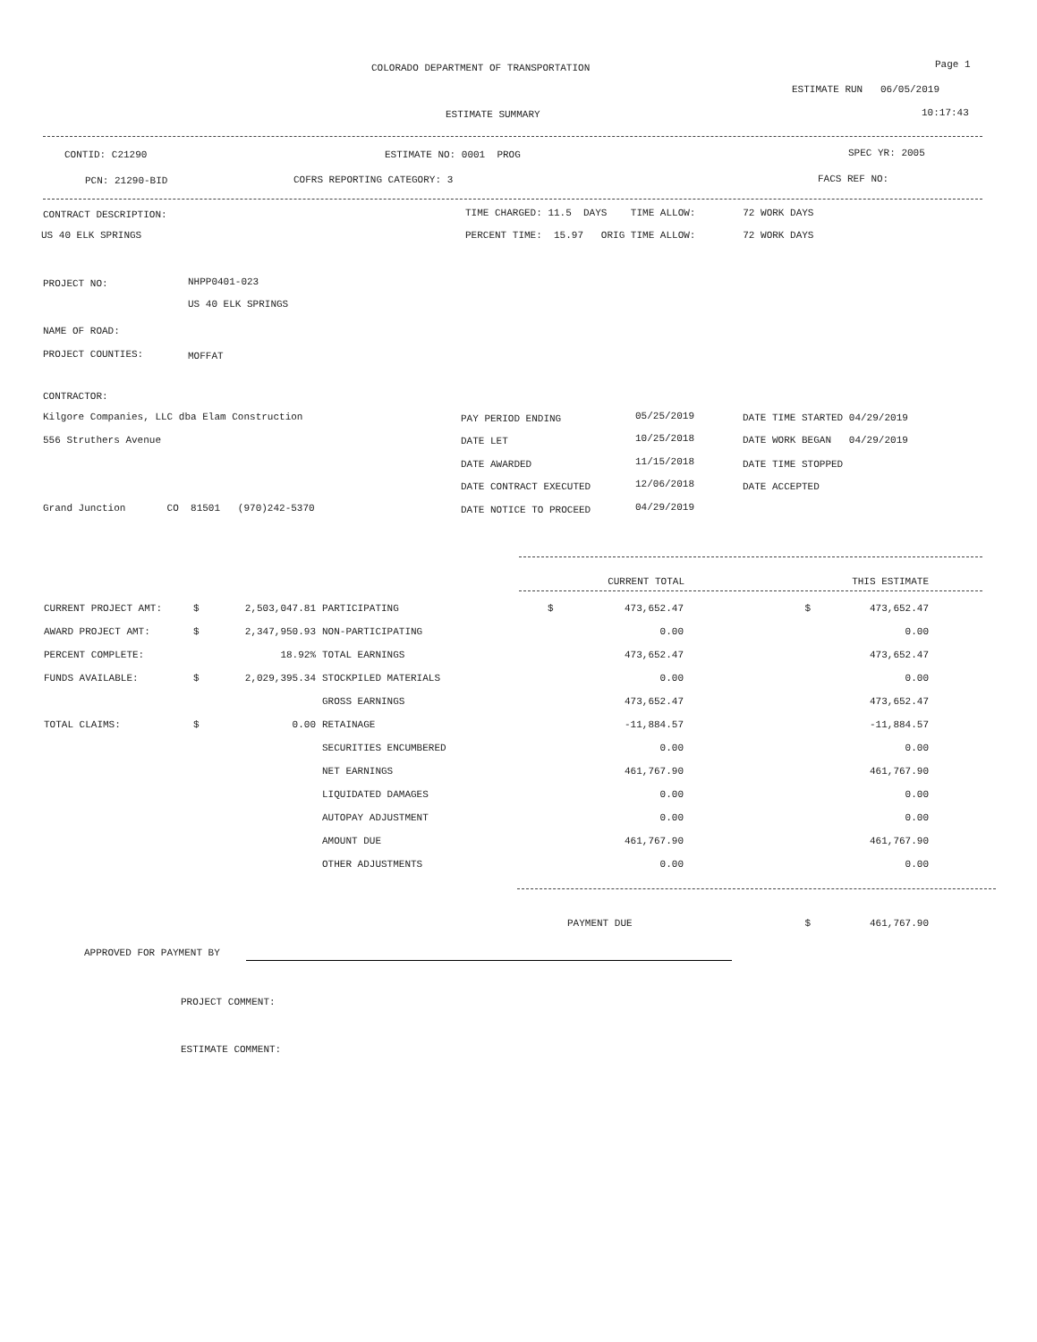COLORADO DEPARTMENT OF TRANSPORTATION Page 1
ESTIMATE RUN 06/05/2019
ESTIMATE SUMMARY 10:17:43
CONTID: C21290 ESTIMATE NO: 0001 PROG SPEC YR: 2005
PCN: 21290-BID COFRS REPORTING CATEGORY: 3 FACS REF NO:
CONTRACT DESCRIPTION: TIME CHARGED: 11.5 DAYS TIME ALLOW: 72 WORK DAYS
US 40 ELK SPRINGS PERCENT TIME: 15.97 ORIG TIME ALLOW: 72 WORK DAYS
PROJECT NO: NHPP0401-023
US 40 ELK SPRINGS
NAME OF ROAD:
PROJECT COUNTIES: MOFFAT
CONTRACTOR:
Kilgore Companies, LLC dba Elam Construction
556 Struthers Avenue
Grand Junction CO 81501 (970)242-5370
PAY PERIOD ENDING 05/25/2019 DATE TIME STARTED 04/29/2019
DATE LET 10/25/2018 DATE WORK BEGAN 04/29/2019
DATE AWARDED 11/15/2018 DATE TIME STOPPED
DATE CONTRACT EXECUTED 12/06/2018 DATE ACCEPTED
DATE NOTICE TO PROCEED 04/29/2019
| | | | | CURRENT TOTAL | | THIS ESTIMATE | |
| --- | --- | --- | --- | --- | --- | --- | --- |
| CURRENT PROJECT AMT: | $ | 2,503,047.81 | PARTICIPATING | $ | 473,652.47 | $ | 473,652.47 |
| AWARD PROJECT AMT: | $ | 2,347,950.93 | NON-PARTICIPATING | | 0.00 | | 0.00 |
| PERCENT COMPLETE: | | 18.92% | TOTAL EARNINGS | | 473,652.47 | | 473,652.47 |
| FUNDS AVAILABLE: | $ | 2,029,395.34 | STOCKPILED MATERIALS | | 0.00 | | 0.00 |
| | | | GROSS EARNINGS | | 473,652.47 | | 473,652.47 |
| TOTAL CLAIMS: | $ | 0.00 | RETAINAGE | | -11,884.57 | | -11,884.57 |
| | | | SECURITIES ENCUMBERED | | 0.00 | | 0.00 |
| | | | NET EARNINGS | | 461,767.90 | | 461,767.90 |
| | | | LIQUIDATED DAMAGES | | 0.00 | | 0.00 |
| | | | AUTOPAY ADJUSTMENT | | 0.00 | | 0.00 |
| | | | AMOUNT DUE | | 461,767.90 | | 461,767.90 |
| | | | OTHER ADJUSTMENTS | | 0.00 | | 0.00 |
| | | | PAYMENT DUE | | | $ | 461,767.90 |
APPROVED FOR PAYMENT BY
PROJECT COMMENT:
ESTIMATE COMMENT: